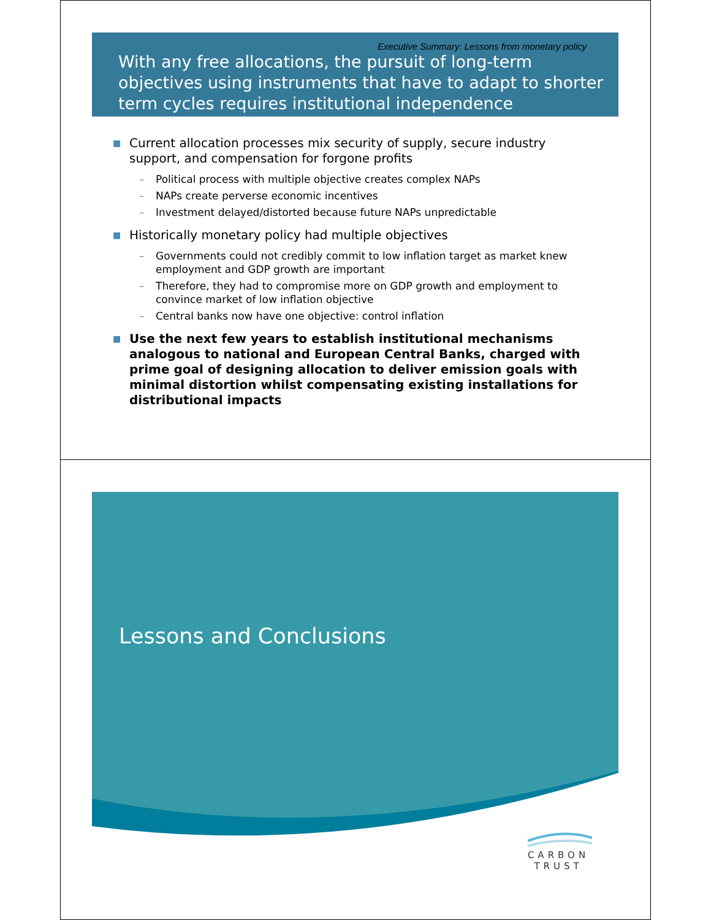Executive Summary: Lessons from monetary policy
With any free allocations, the pursuit of long-term objectives using instruments that have to adapt to shorter term cycles requires institutional independence
■ Current allocation processes mix security of supply, secure industry support, and compensation for forgone profits
– Political process with multiple objective creates complex NAPs
– NAPs create perverse economic incentives
– Investment delayed/distorted because future NAPs unpredictable
■ Historically monetary policy had multiple objectives
– Governments could not credibly commit to low inflation target as market knew employment and GDP growth are important
– Therefore, they had to compromise more on GDP growth and employment to convince market of low inflation objective
– Central banks now have one objective: control inflation
■ Use the next few years to establish institutional mechanisms analogous to national and European Central Banks, charged with prime goal of designing allocation to deliver emission goals with minimal distortion whilst compensating existing installations for distributional impacts
Lessons and Conclusions
CARBON
TRUST